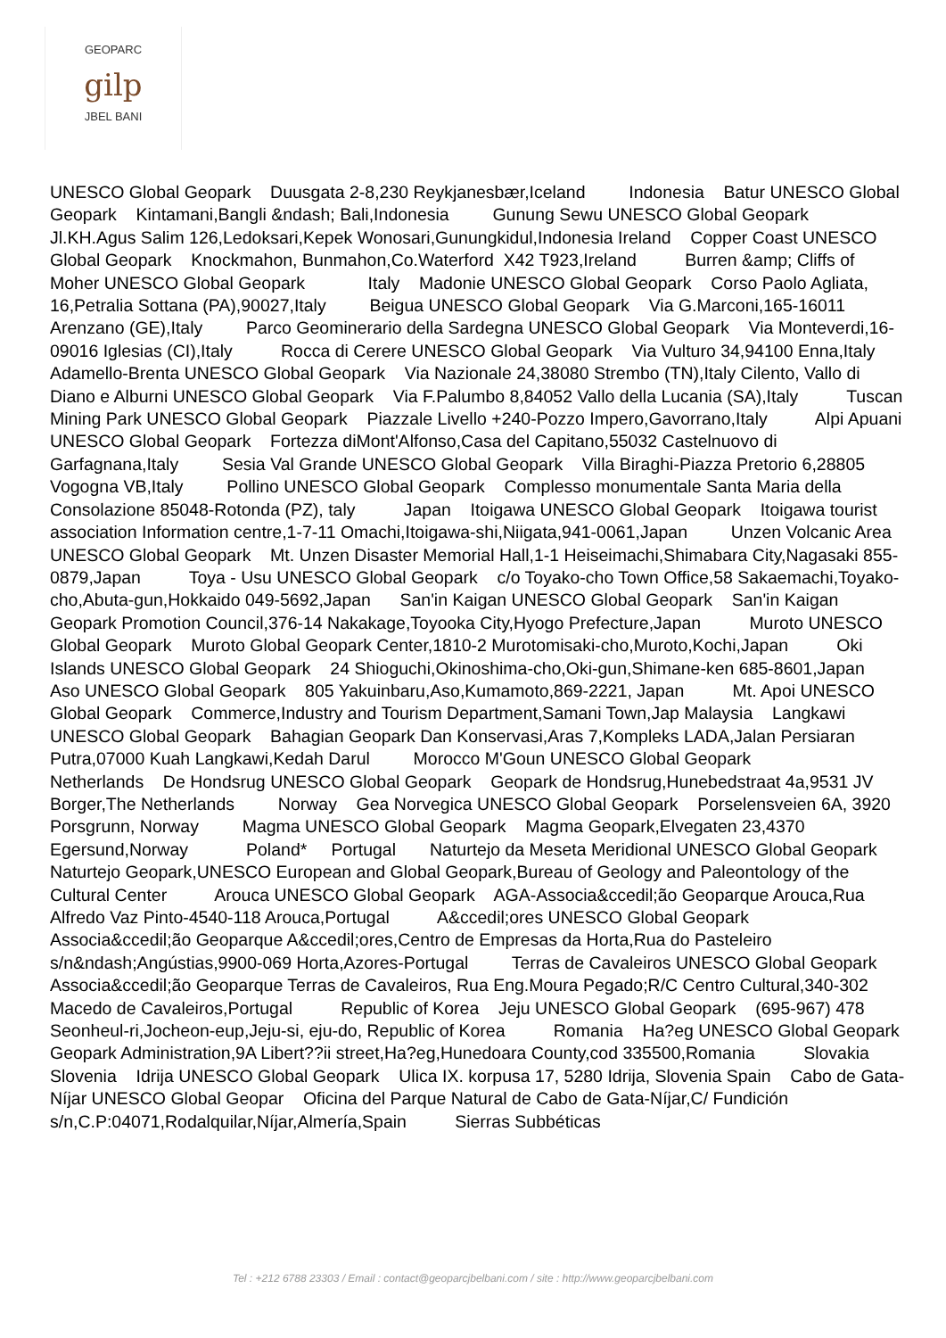GEOPARC
gilp
JBEL BANI
UNESCO Global Geopark Duusgata 2-8,230 Reykjanesbær,Iceland Indonesia Batur UNESCO Global Geopark Kintamani,Bangli &ndash; Bali,Indonesia Gunung Sewu UNESCO Global Geopark Jl.KH.Agus Salim 126,Ledoksari,Kepek Wonosari,Gunungkidul,Indonesia Ireland Copper Coast UNESCO Global Geopark Knockmahon, Bunmahon,Co.Waterford X42 T923,Ireland Burren &amp; Cliffs of Moher UNESCO Global Geopark Italy Madonie UNESCO Global Geopark Corso Paolo Agliata, 16,Petralia Sottana (PA),90027,Italy Beigua UNESCO Global Geopark Via G.Marconi,165-16011 Arenzano (GE),Italy Parco Geominerario della Sardegna UNESCO Global Geopark Via Monteverdi,16-09016 Iglesias (CI),Italy Rocca di Cerere UNESCO Global Geopark Via Vulturo 34,94100 Enna,Italy Adamello-Brenta UNESCO Global Geopark Via Nazionale 24,38080 Strembo (TN),Italy Cilento, Vallo di Diano e Alburni UNESCO Global Geopark Via F.Palumbo 8,84052 Vallo della Lucania (SA),Italy Tuscan Mining Park UNESCO Global Geopark Piazzale Livello +240-Pozzo Impero,Gavorrano,Italy Alpi Apuani UNESCO Global Geopark Fortezza diMont'Alfonso,Casa del Capitano,55032 Castelnuovo di Garfagnana,Italy Sesia Val Grande UNESCO Global Geopark Villa Biraghi-Piazza Pretorio 6,28805 Vogogna VB,Italy Pollino UNESCO Global Geopark Complesso monumentale Santa Maria della Consolazione 85048-Rotonda (PZ), taly Japan Itoigawa UNESCO Global Geopark Itoigawa tourist association Information centre,1-7-11 Omachi,Itoigawa-shi,Niigata,941-0061,Japan Unzen Volcanic Area UNESCO Global Geopark Mt. Unzen Disaster Memorial Hall,1-1 Heiseimachi,Shimabara City,Nagasaki 855-0879,Japan Toya - Usu UNESCO Global Geopark c/o Toyako-cho Town Office,58 Sakaemachi,Toyako-cho,Abuta-gun,Hokkaido 049-5692,Japan San'in Kaigan UNESCO Global Geopark San'in Kaigan Geopark Promotion Council,376-14 Nakakage,Toyooka City,Hyogo Prefecture,Japan Muroto UNESCO Global Geopark Muroto Global Geopark Center,1810-2 Murotomisaki-cho,Muroto,Kochi,Japan Oki Islands UNESCO Global Geopark 24 Shioguchi,Okinoshima-cho,Oki-gun,Shimane-ken 685-8601,Japan Aso UNESCO Global Geopark 805 Yakuinbaru,Aso,Kumamoto,869-2221, Japan Mt. Apoi UNESCO Global Geopark Commerce,Industry and Tourism Department,Samani Town,Jap Malaysia Langkawi UNESCO Global Geopark Bahagian Geopark Dan Konservasi,Aras 7,Kompleks LADA,Jalan Persiaran Putra,07000 Kuah Langkawi,Kedah Darul Morocco M'Goun UNESCO Global Geopark Netherlands De Hondsrug UNESCO Global Geopark Geopark de Hondsrug,Hunebedstraat 4a,9531 JV Borger,The Netherlands Norway Gea Norvegica UNESCO Global Geopark Porselensveien 6A, 3920 Porsgrunn, Norway Magma UNESCO Global Geopark Magma Geopark,Elvegaten 23,4370 Egersund,Norway Poland* Portugal Naturtejo da Meseta Meridional UNESCO Global Geopark Naturtejo Geopark,UNESCO European and Global Geopark,Bureau of Geology and Paleontology of the Cultural Center Arouca UNESCO Global Geopark AGA-Associa&ccedil;ão Geoparque Arouca,Rua Alfredo Vaz Pinto-4540-118 Arouca,Portugal A&ccedil;ores UNESCO Global Geopark Associa&ccedil;ão Geoparque A&ccedil;ores,Centro de Empresas da Horta,Rua do Pasteleiro s/n&ndash;Angústias,9900-069 Horta,Azores-Portugal Terras de Cavaleiros UNESCO Global Geopark Associa&ccedil;ão Geoparque Terras de Cavaleiros, Rua Eng.Moura Pegado;R/C Centro Cultural,340-302 Macedo de Cavaleiros,Portugal Republic of Korea Jeju UNESCO Global Geopark (695-967) 478 Seonheul-ri,Jocheon-eup,Jeju-si, eju-do, Republic of Korea Romania Ha?eg UNESCO Global Geopark Geopark Administration,9A Libert??ii street,Ha?eg,Hunedoara County,cod 335500,Romania Slovakia Slovenia Idrija UNESCO Global Geopark Ulica IX. korpusa 17, 5280 Idrija, Slovenia Spain Cabo de Gata-Níjar UNESCO Global Geopar Oficina del Parque Natural de Cabo de Gata-Níjar,C/ Fundición s/n,C.P:04071,Rodalquilar,Níjar,Almería,Spain Sierras Subbéticas
Tel : +212 6788 23303 / Email : contact@geoparcjbelbani.com / site : http://www.geoparcjbelbani.com